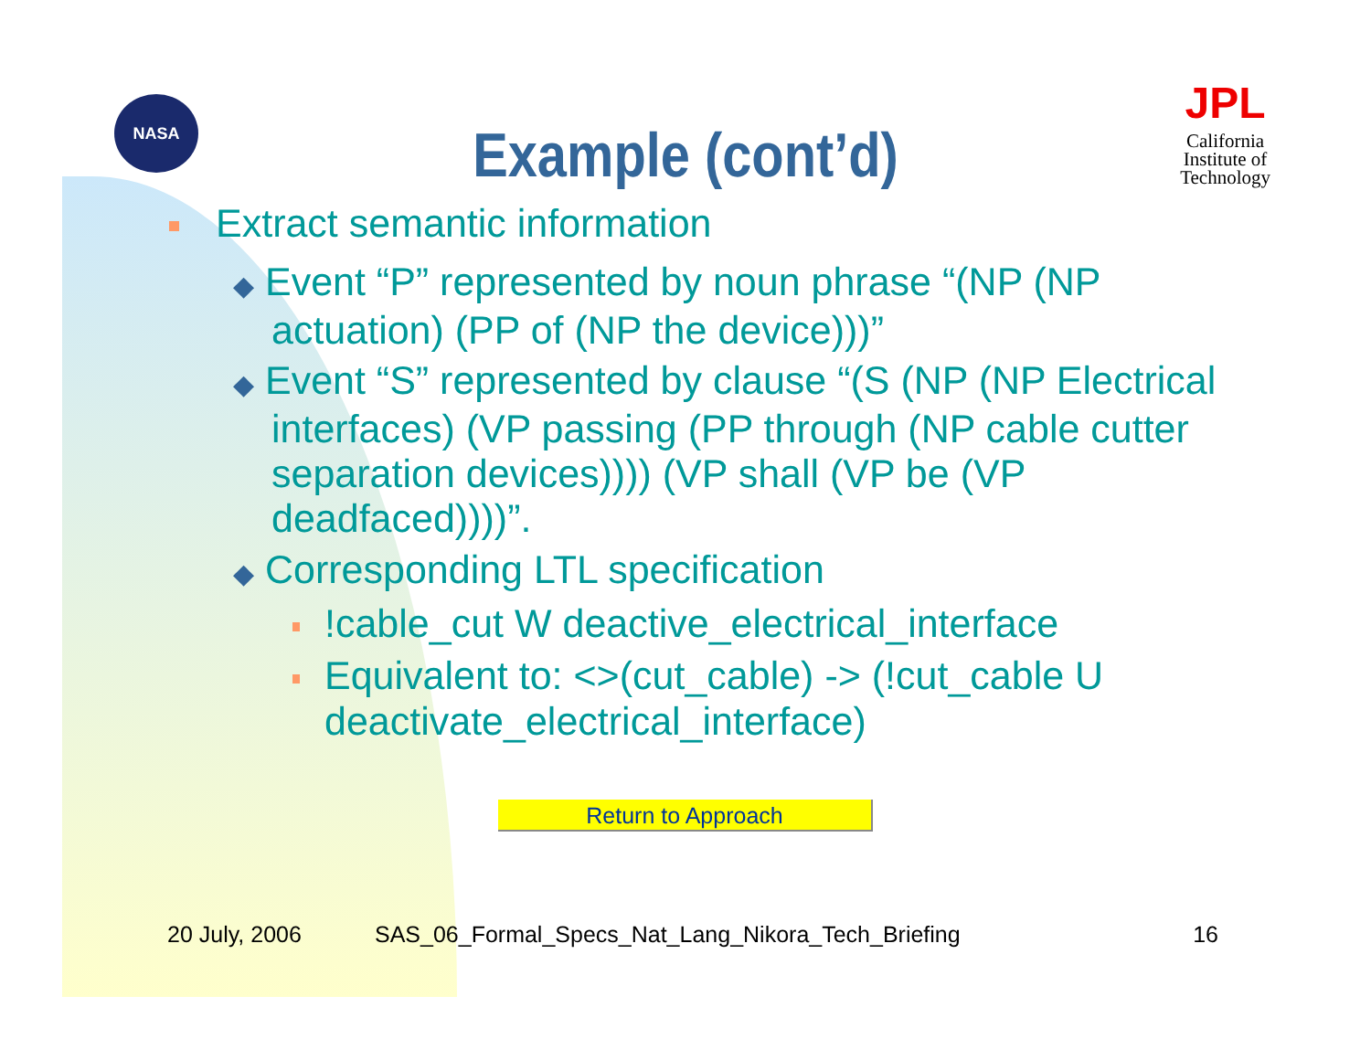NASA
Example (cont’d)
JPL
California
Institute of
Technology
Extract semantic information
◆ Event “P” represented by noun phrase “(NP (NP actuation) (PP of (NP the device)))”
◆ Event “S” represented by clause “(S (NP (NP Electrical interfaces) (VP passing (PP through (NP cable cutter separation devices)))) (VP shall (VP be (VP deadfaced))))”.
◆ Corresponding LTL specification
!cable_cut W deactive_electrical_interface
Equivalent to: <>(cut_cable) -> (!cut_cable U deactivate_electrical_interface)
Return to Approach
20 July, 2006 SAS_06_Formal_Specs_Nat_Lang_Nikora_Tech_Briefing 16